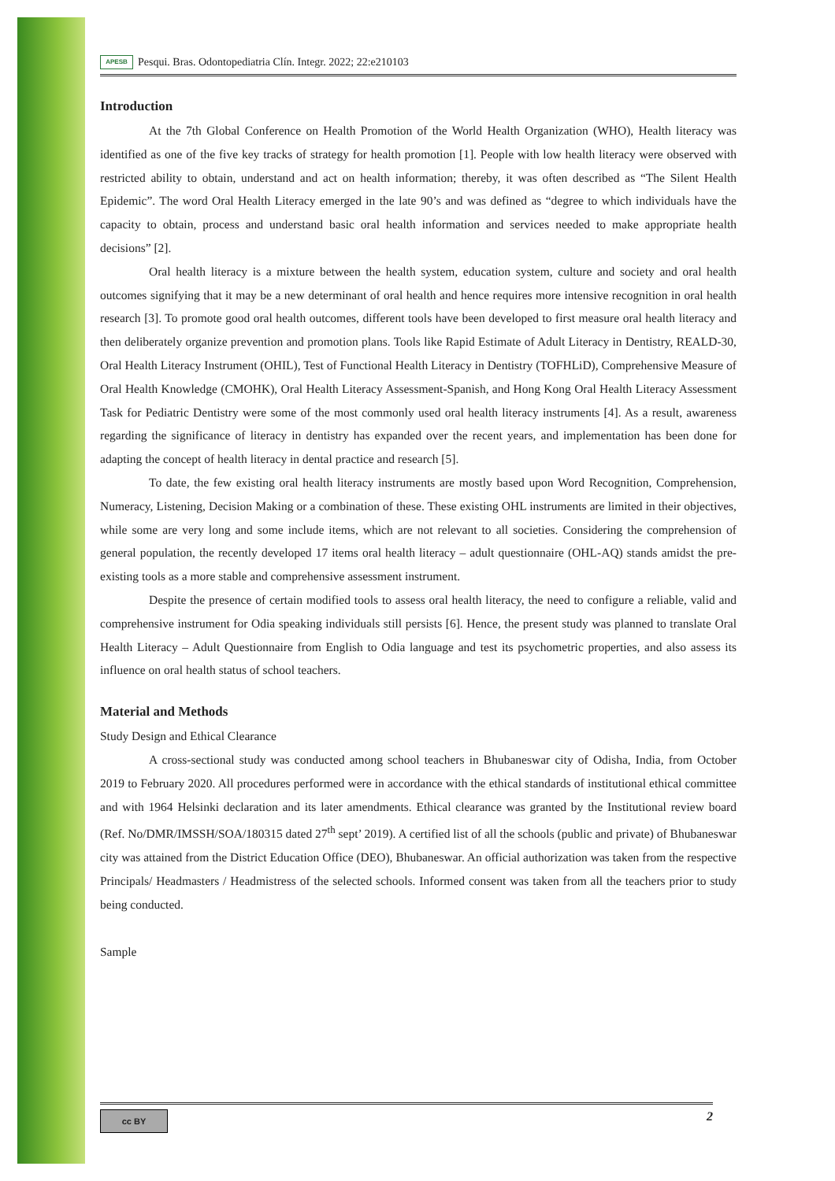APESB Pesqui. Bras. Odontopediatria Clín. Integr. 2022; 22:e210103
Introduction
At the 7th Global Conference on Health Promotion of the World Health Organization (WHO), Health literacy was identified as one of the five key tracks of strategy for health promotion [1]. People with low health literacy were observed with restricted ability to obtain, understand and act on health information; thereby, it was often described as “The Silent Health Epidemic”. The word Oral Health Literacy emerged in the late 90’s and was defined as “degree to which individuals have the capacity to obtain, process and understand basic oral health information and services needed to make appropriate health decisions” [2].
Oral health literacy is a mixture between the health system, education system, culture and society and oral health outcomes signifying that it may be a new determinant of oral health and hence requires more intensive recognition in oral health research [3]. To promote good oral health outcomes, different tools have been developed to first measure oral health literacy and then deliberately organize prevention and promotion plans. Tools like Rapid Estimate of Adult Literacy in Dentistry, REALD-30, Oral Health Literacy Instrument (OHIL), Test of Functional Health Literacy in Dentistry (TOFHLiD), Comprehensive Measure of Oral Health Knowledge (CMOHK), Oral Health Literacy Assessment-Spanish, and Hong Kong Oral Health Literacy Assessment Task for Pediatric Dentistry were some of the most commonly used oral health literacy instruments [4]. As a result, awareness regarding the significance of literacy in dentistry has expanded over the recent years, and implementation has been done for adapting the concept of health literacy in dental practice and research [5].
To date, the few existing oral health literacy instruments are mostly based upon Word Recognition, Comprehension, Numeracy, Listening, Decision Making or a combination of these. These existing OHL instruments are limited in their objectives, while some are very long and some include items, which are not relevant to all societies. Considering the comprehension of general population, the recently developed 17 items oral health literacy – adult questionnaire (OHL-AQ) stands amidst the pre-existing tools as a more stable and comprehensive assessment instrument.
Despite the presence of certain modified tools to assess oral health literacy, the need to configure a reliable, valid and comprehensive instrument for Odia speaking individuals still persists [6]. Hence, the present study was planned to translate Oral Health Literacy – Adult Questionnaire from English to Odia language and test its psychometric properties, and also assess its influence on oral health status of school teachers.
Material and Methods
Study Design and Ethical Clearance
A cross-sectional study was conducted among school teachers in Bhubaneswar city of Odisha, India, from October 2019 to February 2020. All procedures performed were in accordance with the ethical standards of institutional ethical committee and with 1964 Helsinki declaration and its later amendments. Ethical clearance was granted by the Institutional review board (Ref. No/DMR/IMSSH/SOA/180315 dated 27<sup>th</sup> sept’ 2019). A certified list of all the schools (public and private) of Bhubaneswar city was attained from the District Education Office (DEO), Bhubaneswar. An official authorization was taken from the respective Principals/ Headmasters / Headmistress of the selected schools. Informed consent was taken from all the teachers prior to study being conducted.
Sample
cc BY
2